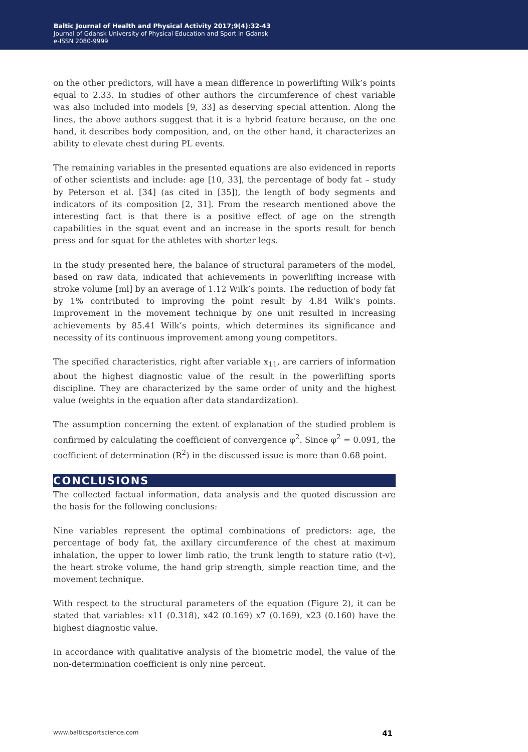Baltic Journal of Health and Physical Activity 2017;9(4):32-43
Journal of Gdansk University of Physical Education and Sport in Gdansk
e-ISSN 2080-9999
on the other predictors, will have a mean difference in powerlifting Wilk’s points equal to 2.33. In studies of other authors the circumference of chest variable was also included into models [9, 33] as deserving special attention. Along the lines, the above authors suggest that it is a hybrid feature because, on the one hand, it describes body composition, and, on the other hand, it characterizes an ability to elevate chest during PL events.
The remaining variables in the presented equations are also evidenced in reports of other scientists and include: age [10, 33], the percentage of body fat – study by Peterson et al. [34] (as cited in [35]), the length of body segments and indicators of its composition [2, 31]. From the research mentioned above the interesting fact is that there is a positive effect of age on the strength capabilities in the squat event and an increase in the sports result for bench press and for squat for the athletes with shorter legs.
In the study presented here, the balance of structural parameters of the model, based on raw data, indicated that achievements in powerlifting increase with stroke volume [ml] by an average of 1.12 Wilk’s points. The reduction of body fat by 1% contributed to improving the point result by 4.84 Wilk’s points. Improvement in the movement technique by one unit resulted in increasing achievements by 85.41 Wilk’s points, which determines its significance and necessity of its continuous improvement among young competitors.
The specified characteristics, right after variable x<sub>11</sub>, are carriers of information about the highest diagnostic value of the result in the powerlifting sports discipline. They are characterized by the same order of unity and the highest value (weights in the equation after data standardization).
The assumption concerning the extent of explanation of the studied problem is confirmed by calculating the coefficient of convergence φ<sup>2</sup>. Since φ<sup>2</sup> = 0.091, the coefficient of determination (R<sup>2</sup>) in the discussed issue is more than 0.68 point.
CONCLUSIONS
The collected factual information, data analysis and the quoted discussion are the basis for the following conclusions:
Nine variables represent the optimal combinations of predictors: age, the percentage of body fat, the axillary circumference of the chest at maximum inhalation, the upper to lower limb ratio, the trunk length to stature ratio (t-v), the heart stroke volume, the hand grip strength, simple reaction time, and the movement technique.
With respect to the structural parameters of the equation (Figure 2), it can be stated that variables: x11 (0.318), x42 (0.169) x7 (0.169), x23 (0.160) have the highest diagnostic value.
In accordance with qualitative analysis of the biometric model, the value of the non-determination coefficient is only nine percent.
www.balticsportscience.com 41